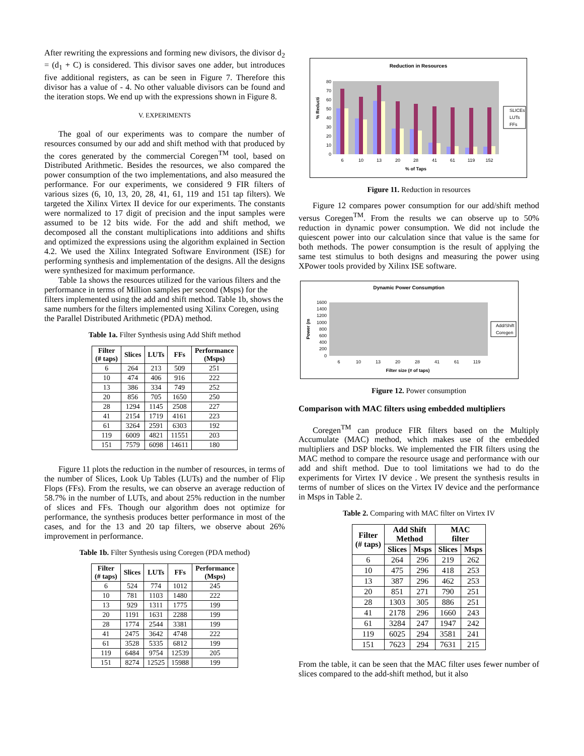After rewriting the expressions and forming new divisors, the divisor d<sub>2</sub> = (d<sub>1</sub> + C) is considered. This divisor saves one adder, but introduces five additional registers, as can be seen in Figure 7. Therefore this divisor has a value of - 4. No other valuable divisors can be found and the iteration stops. We end up with the expressions shown in Figure 8.
V. EXPERIMENTS
The goal of our experiments was to compare the number of resources consumed by our add and shift method with that produced by the cores generated by the commercial Coregen<sup>TM</sup> tool, based on Distributed Arithmetic. Besides the resources, we also compared the power consumption of the two implementations, and also measured the performance. For our experiments, we considered 9 FIR filters of various sizes (6, 10, 13, 20, 28, 41, 61, 119 and 151 tap filters). We targeted the Xilinx Virtex II device for our experiments. The constants were normalized to 17 digit of precision and the input samples were assumed to be 12 bits wide. For the add and shift method, we decomposed all the constant multiplications into additions and shifts and optimized the expressions using the algorithm explained in Section 4.2. We used the Xilinx Integrated Software Environment (ISE) for performing synthesis and implementation of the designs. All the designs were synthesized for maximum performance.
Table 1a shows the resources utilized for the various filters and the performance in terms of Million samples per second (Msps) for the filters implemented using the add and shift method. Table 1b, shows the same numbers for the filters implemented using Xilinx Coregen, using the Parallel Distributed Arithmetic (PDA) method.
Table 1a. Filter Synthesis using Add Shift method
| Filter (# taps) | Slices | LUTs | FFs | Performance (Msps) |
| --- | --- | --- | --- | --- |
| 6 | 264 | 213 | 509 | 251 |
| 10 | 474 | 406 | 916 | 222 |
| 13 | 386 | 334 | 749 | 252 |
| 20 | 856 | 705 | 1650 | 250 |
| 28 | 1294 | 1145 | 2508 | 227 |
| 41 | 2154 | 1719 | 4161 | 223 |
| 61 | 3264 | 2591 | 6303 | 192 |
| 119 | 6009 | 4821 | 11551 | 203 |
| 151 | 7579 | 6098 | 14611 | 180 |
Figure 11 plots the reduction in the number of resources, in terms of the number of Slices, Look Up Tables (LUTs) and the number of Flip Flops (FFs). From the results, we can observe an average reduction of 58.7% in the number of LUTs, and about 25% reduction in the number of slices and FFs. Though our algorithm does not optimize for performance, the synthesis produces better performance in most of the cases, and for the 13 and 20 tap filters, we observe about 26% improvement in performance.
Table 1b. Filter Synthesis using Coregen (PDA method)
| Filter (# taps) | Slices | LUTs | FFs | Performance (Msps) |
| --- | --- | --- | --- | --- |
| 6 | 524 | 774 | 1012 | 245 |
| 10 | 781 | 1103 | 1480 | 222 |
| 13 | 929 | 1311 | 1775 | 199 |
| 20 | 1191 | 1631 | 2288 | 199 |
| 28 | 1774 | 2544 | 3381 | 199 |
| 41 | 2475 | 3642 | 4748 | 222 |
| 61 | 3528 | 5335 | 6812 | 199 |
| 119 | 6484 | 9754 | 12539 | 205 |
| 151 | 8274 | 12525 | 15988 | 199 |
Reduction in Resources
% Reducti
0
10
20
30
40
50
60
70
80
6
10
13
20
28
41
61
119
152
% of Taps
SLICEs
LUTs
FFs
Figure 11. Reduction in resources
Figure 12 compares power consumption for our add/shift method versus Coregen<sup>TM</sup>. From the results we can observe up to 50% reduction in dynamic power consumption. We did not include the quiescent power into our calculation since that value is the same for both methods. The power consumption is the result of applying the same test stimulus to both designs and measuring the power using XPower tools provided by Xilinx ISE software.
Dynamic Power Consumption
Power (m
0
200
400
600
800
1000
1200
1400
1600
6
10
13
20
28
41
61
119
Filter size (# of taps)
Add/Shift
Coregen
Figure 12. Power consumption
Comparison with MAC filters using embedded multipliers
Coregen<sup>TM</sup> can produce FIR filters based on the Multiply Accumulate (MAC) method, which makes use of the embedded multipliers and DSP blocks. We implemented the FIR filters using the MAC method to compare the resource usage and performance with our add and shift method. Due to tool limitations we had to do the experiments for Virtex IV device . We present the synthesis results in terms of number of slices on the Virtex IV device and the performance in Msps in Table 2.
Table 2. Comparing with MAC filter on Virtex IV
| Filter (# taps) | Add Shift Method | | MAC filter | |
| --- | --- | --- | --- | --- |
| | Slices | Msps | Slices | Msps |
| 6 | 264 | 296 | 219 | 262 |
| 10 | 475 | 296 | 418 | 253 |
| 13 | 387 | 296 | 462 | 253 |
| 20 | 851 | 271 | 790 | 251 |
| 28 | 1303 | 305 | 886 | 251 |
| 41 | 2178 | 296 | 1660 | 243 |
| 61 | 3284 | 247 | 1947 | 242 |
| 119 | 6025 | 294 | 3581 | 241 |
| 151 | 7623 | 294 | 7631 | 215 |
From the table, it can be seen that the MAC filter uses fewer number of slices compared to the add-shift method, but it also